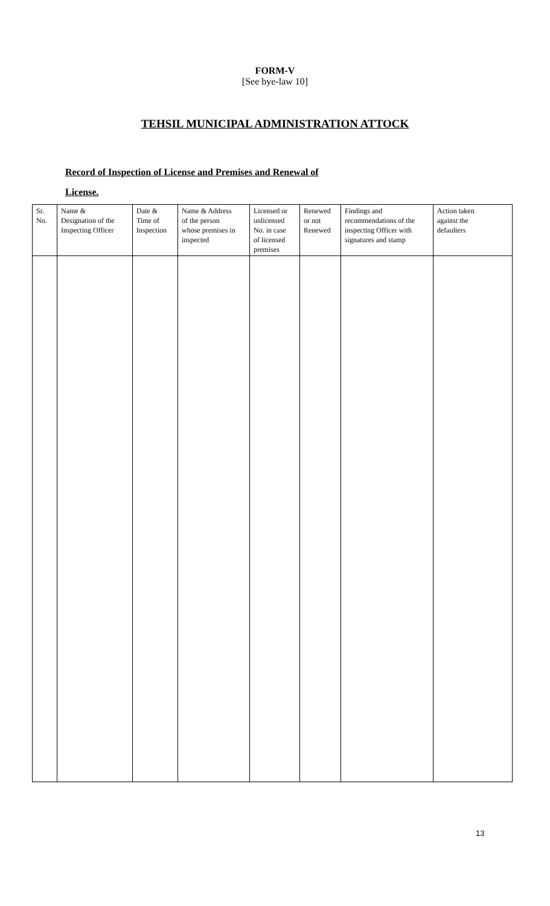FORM-V
[See bye-law 10]
TEHSIL MUNICIPAL ADMINISTRATION ATTOCK
Record of Inspection of License and Premises and Renewal of
License.
| Sr. No. | Name & Designation of the Inspecting Officer | Date & Time of Inspection | Name & Address of the person whose premises in inspected | Licensed or unlicensed No. in case of licensed premises | Renewed or not Renewed | Findings and recommendations of the inspecting Officer with signatures and stamp | Action taken against the defaulters |
13